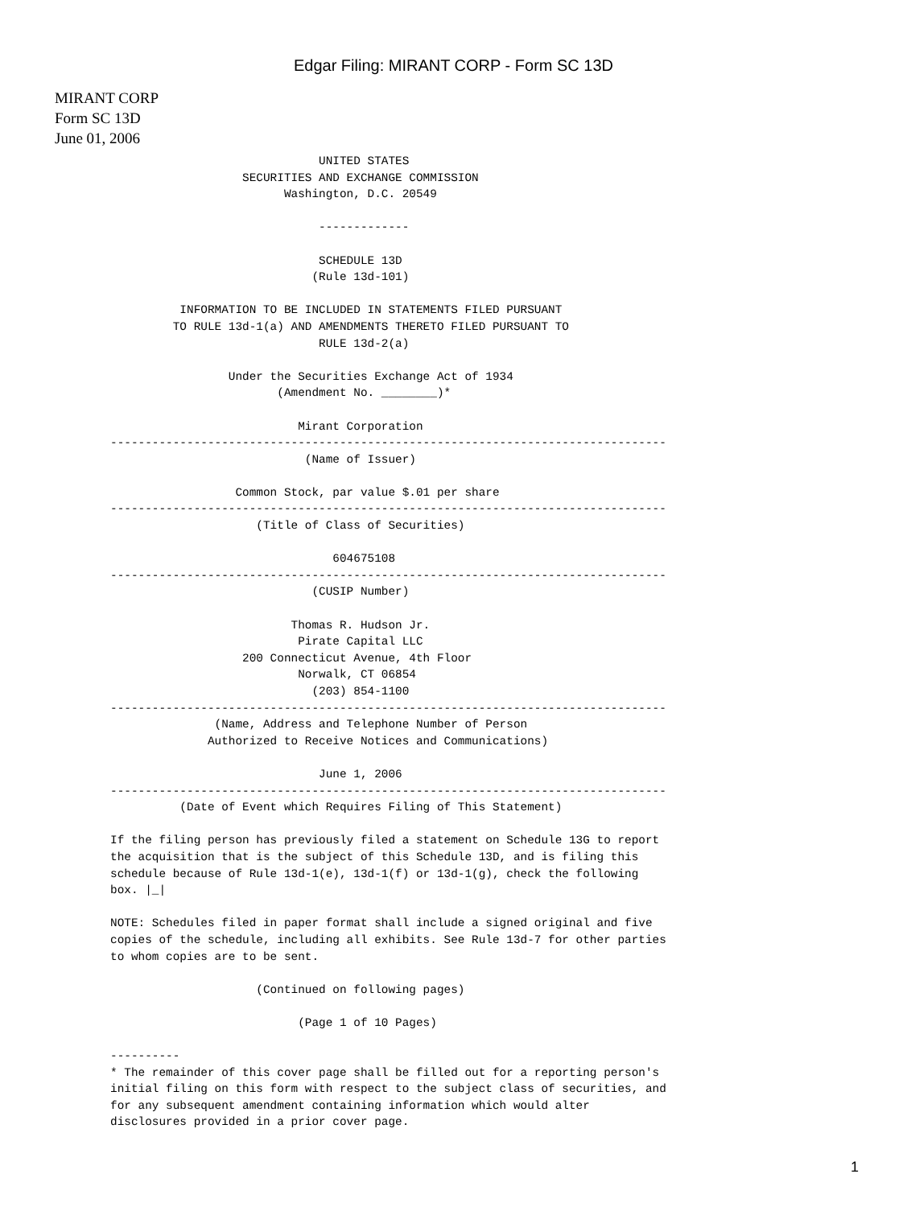Edgar Filing: MIRANT CORP - Form SC 13D
MIRANT CORP
Form SC 13D
June 01, 2006
                              UNITED STATES
                   SECURITIES AND EXCHANGE COMMISSION
                         Washington, D.C. 20549

                              -------------

                              SCHEDULE 13D
                             (Rule 13d-101)

          INFORMATION TO BE INCLUDED IN STATEMENTS FILED PURSUANT
         TO RULE 13d-1(a) AND AMENDMENTS THERETO FILED PURSUANT TO
                              RULE 13d-2(a)

                 Under the Securities Exchange Act of 1934
                        (Amendment No. ________)*

                           Mirant Corporation
--------------------------------------------------------------------------------
                            (Name of Issuer)

                  Common Stock, par value $.01 per share
--------------------------------------------------------------------------------
                     (Title of Class of Securities)

                                604675108
--------------------------------------------------------------------------------
                             (CUSIP Number)

                          Thomas R. Hudson Jr.
                           Pirate Capital LLC
                   200 Connecticut Avenue, 4th Floor
                           Norwalk, CT 06854
                             (203) 854-1100
--------------------------------------------------------------------------------
               (Name, Address and Telephone Number of Person
              Authorized to Receive Notices and Communications)

                              June 1, 2006
--------------------------------------------------------------------------------
          (Date of Event which Requires Filing of This Statement)

If the filing person has previously filed a statement on Schedule 13G to report
the acquisition that is the subject of this Schedule 13D, and is filing this
schedule because of Rule 13d-1(e), 13d-1(f) or 13d-1(g), check the following
box. |_|

NOTE: Schedules filed in paper format shall include a signed original and five
copies of the schedule, including all exhibits. See Rule 13d-7 for other parties
to whom copies are to be sent.

                     (Continued on following pages)

                           (Page 1 of 10 Pages)

----------
* The remainder of this cover page shall be filled out for a reporting person's
initial filing on this form with respect to the subject class of securities, and
for any subsequent amendment containing information which would alter
disclosures provided in a prior cover page.
1